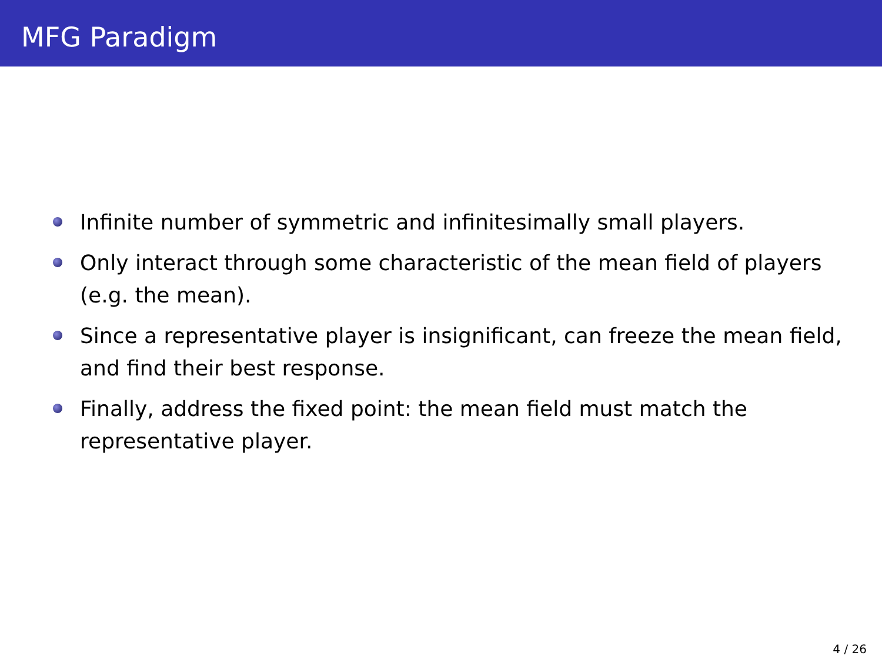MFG Paradigm
Infinite number of symmetric and infinitesimally small players.
Only interact through some characteristic of the mean field of players (e.g. the mean).
Since a representative player is insignificant, can freeze the mean field, and find their best response.
Finally, address the fixed point: the mean field must match the representative player.
4 / 26